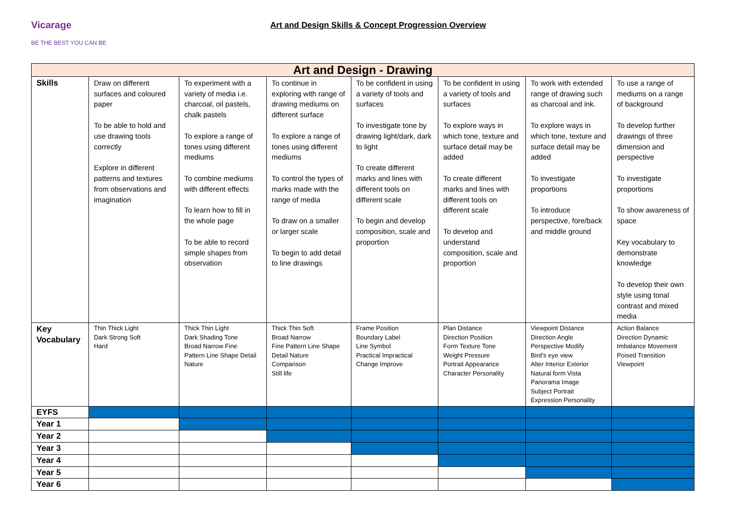Vicarage
BE THE BEST YOU CAN BE
Art and Design Skills & Concept Progression Overview
| Art and Design - Drawing | | | | | | | |
| --- | --- | --- | --- | --- | --- | --- | --- |
| Skills | Draw on different surfaces and coloured paper To be able to hold and use drawing tools correctly Explore in different patterns and textures from observations and imagination | To experiment with a variety of media i.e. charcoal, oil pastels, chalk pastels To explore a range of tones using different mediums To combine mediums with different effects To learn how to fill in the whole page To be able to record simple shapes from observation | To continue in exploring with range of drawing mediums on different surface To explore a range of tones using different mediums To control the types of marks made with the range of media To draw on a smaller or larger scale To begin to add detail to line drawings | To be confident in using a variety of tools and surfaces To investigate tone by drawing light/dark, dark to light To create different marks and lines with different tools on different scale To begin and develop composition, scale and proportion | To be confident in using a variety of tools and surfaces To explore ways in which tone, texture and surface detail may be added To create different marks and lines with different tools on different scale To develop and understand composition, scale and proportion | To work with extended range of drawing such as charcoal and ink. To explore ways in which tone, texture and surface detail may be added To investigate proportions To introduce perspective, fore/back and middle ground | To use a range of mediums on a range of background To develop further drawings of three dimension and perspective To investigate proportions To show awareness of space Key vocabulary to demonstrate knowledge To develop their own style using tonal contrast and mixed media |
| Key Vocabulary | Thin Thick Light Dark Strong Soft Hard | Thick Thin Light Dark Shading Tone Broad Narrow Fine Pattern Line Shape Detail Nature | Thick Thin Soft Broad Narrow Fine Pattern Line Shape Detail Nature Comparison Still life | Frame Position Boundary Label Line Symbol Practical Impractical Change Improve | Plan Distance Direction Position Form Texture Tone Weight Pressure Portrait Appearance Character Personality | Viewpoint Distance Direction Angle Perspective Modify Bird’s eye view Alter Interior Exterior Natural form Vista Panorama Image Subject Portrait Expression Personality | Action Balance Direction Dynamic Imbalance Movement Poised Transition Viewpoint |
| EYFS | | | | | | | |
| Year 1 | | | | | | | |
| Year 2 | | | | | | | |
| Year 3 | | | | | | | |
| Year 4 | | | | | | | |
| Year 5 | | | | | | | |
| Year 6 | | | | | | | |